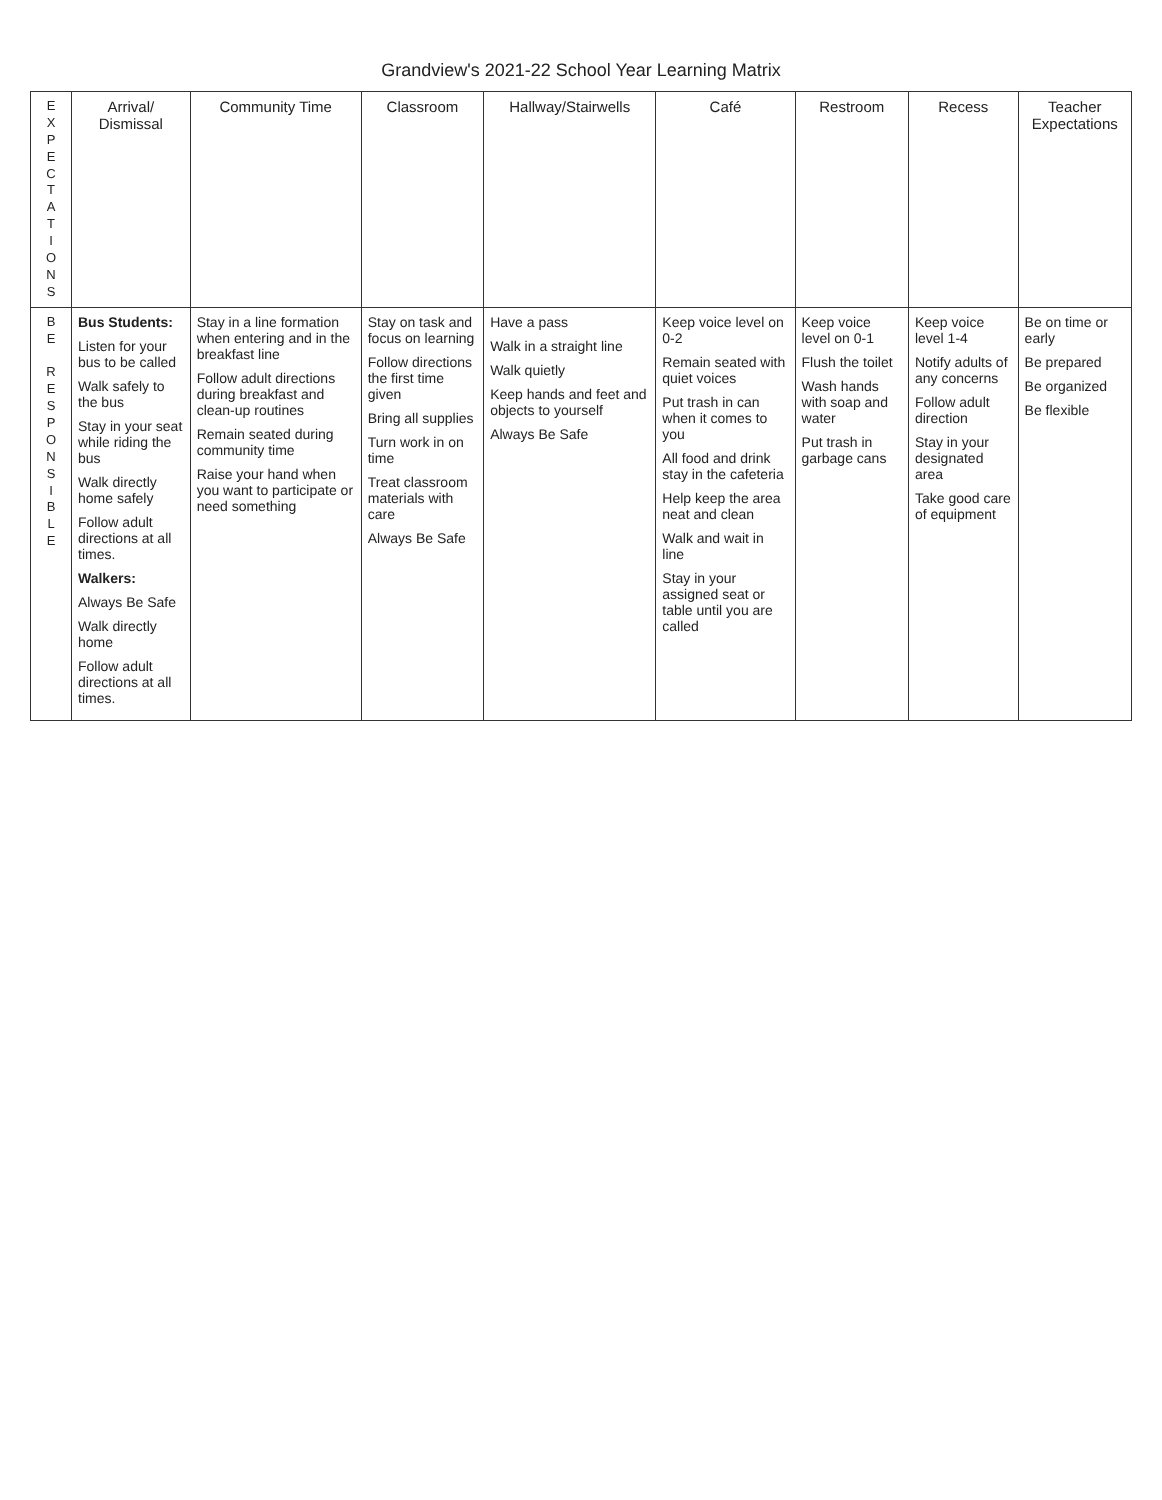Grandview's 2021-22 School Year Learning Matrix
| E X P E C T A T I O N S | Arrival/ Dismissal | Community Time | Classroom | Hallway/Stairwells | Café | Restroom | Recess | Teacher Expectations |
| --- | --- | --- | --- | --- | --- | --- | --- | --- |
| B E R E S P O N S I B L E | Bus Students: Listen for your bus to be called Walk safely to the bus Stay in your seat while riding the bus Walk directly home safely Follow adult directions at all times. Walkers: Always Be Safe Walk directly home Follow adult directions at all times. | Stay in a line formation when entering and in the breakfast line Follow adult directions during breakfast and clean-up routines Remain seated during community time Raise your hand when you want to participate or need something | Stay on task and focus on learning Follow directions the first time given Bring all supplies Turn work in on time Treat classroom materials with care Always Be Safe | Have a pass Walk in a straight line Walk quietly Keep hands and feet and objects to yourself Always Be Safe | Keep voice level on 0-2 Remain seated with quiet voices Put trash in can when it comes to you All food and drink stay in the cafeteria Help keep the area neat and clean Walk and wait in line Stay in your assigned seat or table until you are called | Keep voice level on 0-1 Flush the toilet Wash hands with soap and water Put trash in garbage cans | Keep voice level 1-4 Notify adults of any concerns Follow adult direction Stay in your designated area Take good care of equipment | Be on time or early Be prepared Be organized Be flexible |